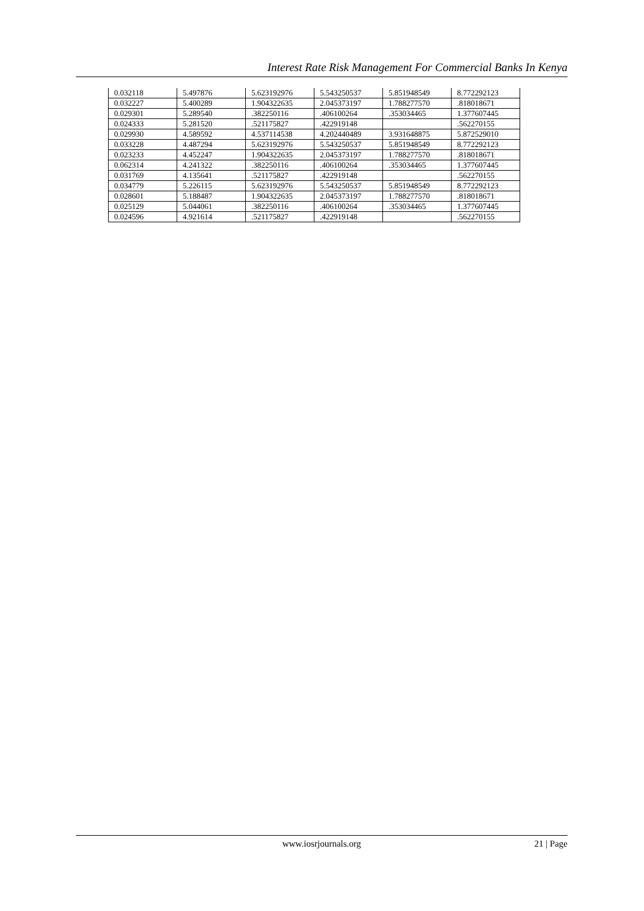Interest Rate Risk Management For Commercial Banks In Kenya
| 0.032118 | 5.497876 | 5.623192976 | 5.543250537 | 5.851948549 | 8.772292123 |
| 0.032227 | 5.400289 | 1.904322635 | 2.045373197 | 1.788277570 | .818018671 |
| 0.029301 | 5.289540 | .382250116 | .406100264 | .353034465 | 1.377607445 |
| 0.024333 | 5.281520 | .521175827 | .422919148 | | .562270155 |
| 0.029930 | 4.589592 | 4.537114538 | 4.202440489 | 3.931648875 | 5.872529010 |
| 0.033228 | 4.487294 | 5.623192976 | 5.543250537 | 5.851948549 | 8.772292123 |
| 0.023233 | 4.452247 | 1.904322635 | 2.045373197 | 1.788277570 | .818018671 |
| 0.062314 | 4.241322 | .382250116 | .406100264 | .353034465 | 1.377607445 |
| 0.031769 | 4.135641 | .521175827 | .422919148 | | .562270155 |
| 0.034779 | 5.226115 | 5.623192976 | 5.543250537 | 5.851948549 | 8.772292123 |
| 0.028601 | 5.188487 | 1.904322635 | 2.045373197 | 1.788277570 | .818018671 |
| 0.025129 | 5.044061 | .382250116 | .406100264 | .353034465 | 1.377607445 |
| 0.024596 | 4.921614 | .521175827 | .422919148 | | .562270155 |
www.iosrjournals.org
21 | Page